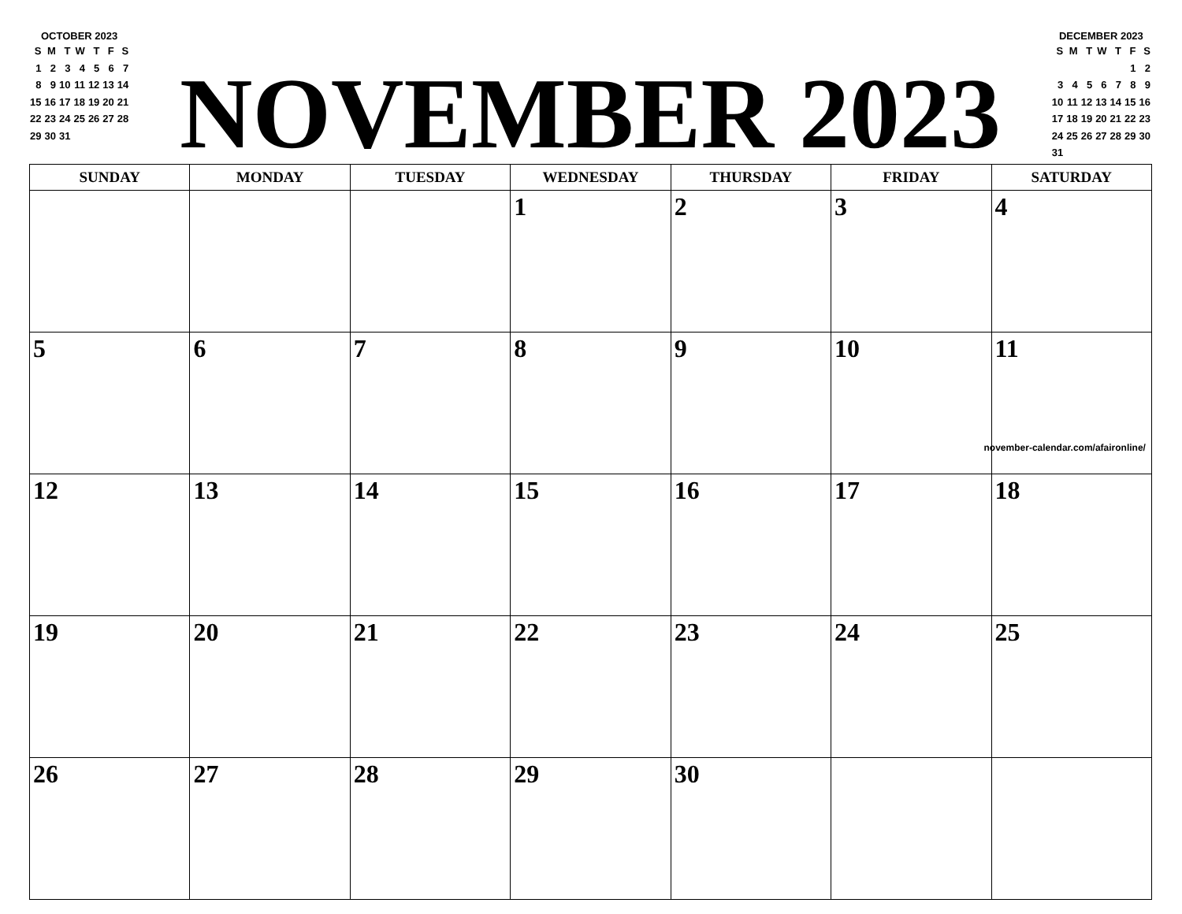OCTOBER 2023
| S | M | T | W | T | F | S |
| 1 | 2 | 3 | 4 | 5 | 6 | 7 |
| 8 | 9 | 10 | 11 | 12 | 13 | 14 |
| 15 | 16 | 17 | 18 | 19 | 20 | 21 |
| 22 | 23 | 24 | 25 | 26 | 27 | 28 |
| 29 | 30 | 31 | | | | |
NOVEMBER 2023
DECEMBER 2023
| S | M | T | W | T | F | S |
| | | | | | 1 | 2 |
| 3 | 4 | 5 | 6 | 7 | 8 | 9 |
| 10 | 11 | 12 | 13 | 14 | 15 | 16 |
| 17 | 18 | 19 | 20 | 21 | 22 | 23 |
| 24 | 25 | 26 | 27 | 28 | 29 | 30 |
| 31 | | | | | | |
| SUNDAY | MONDAY | TUESDAY | WEDNESDAY | THURSDAY | FRIDAY | SATURDAY |
| --- | --- | --- | --- | --- | --- | --- |
| | | | 1 | 2 | 3 | 4 |
| 5 | 6 | 7 | 8 | 9 | 10 | 11 november-calendar.com/afaironline/ |
| 12 | 13 | 14 | 15 | 16 | 17 | 18 |
| 19 | 20 | 21 | 22 | 23 | 24 | 25 |
| 26 | 27 | 28 | 29 | 30 | | |